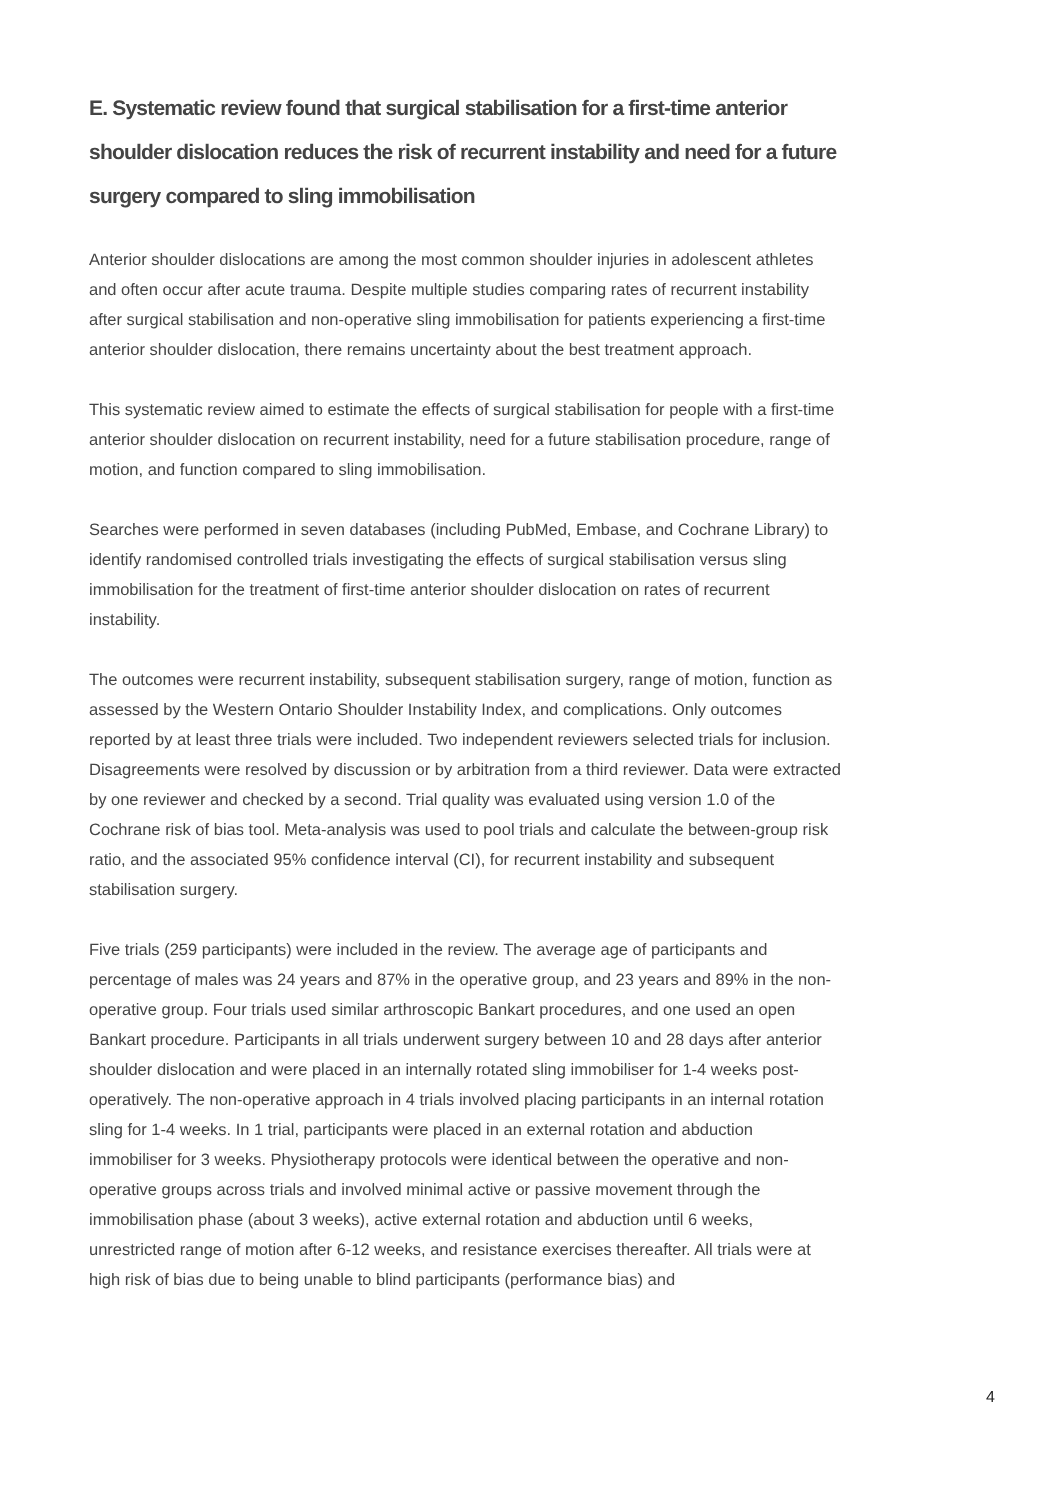E. Systematic review found that surgical stabilisation for a first-time anterior shoulder dislocation reduces the risk of recurrent instability and need for a future surgery compared to sling immobilisation
Anterior shoulder dislocations are among the most common shoulder injuries in adolescent athletes and often occur after acute trauma. Despite multiple studies comparing rates of recurrent instability after surgical stabilisation and non-operative sling immobilisation for patients experiencing a first-time anterior shoulder dislocation, there remains uncertainty about the best treatment approach.
This systematic review aimed to estimate the effects of surgical stabilisation for people with a first-time anterior shoulder dislocation on recurrent instability, need for a future stabilisation procedure, range of motion, and function compared to sling immobilisation.
Searches were performed in seven databases (including PubMed, Embase, and Cochrane Library) to identify randomised controlled trials investigating the effects of surgical stabilisation versus sling immobilisation for the treatment of first-time anterior shoulder dislocation on rates of recurrent instability.
The outcomes were recurrent instability, subsequent stabilisation surgery, range of motion, function as assessed by the Western Ontario Shoulder Instability Index, and complications. Only outcomes reported by at least three trials were included. Two independent reviewers selected trials for inclusion. Disagreements were resolved by discussion or by arbitration from a third reviewer. Data were extracted by one reviewer and checked by a second. Trial quality was evaluated using version 1.0 of the Cochrane risk of bias tool. Meta-analysis was used to pool trials and calculate the between-group risk ratio, and the associated 95% confidence interval (CI), for recurrent instability and subsequent stabilisation surgery.
Five trials (259 participants) were included in the review. The average age of participants and percentage of males was 24 years and 87% in the operative group, and 23 years and 89% in the non-operative group. Four trials used similar arthroscopic Bankart procedures, and one used an open Bankart procedure. Participants in all trials underwent surgery between 10 and 28 days after anterior shoulder dislocation and were placed in an internally rotated sling immobiliser for 1-4 weeks post-operatively. The non-operative approach in 4 trials involved placing participants in an internal rotation sling for 1-4 weeks. In 1 trial, participants were placed in an external rotation and abduction immobiliser for 3 weeks. Physiotherapy protocols were identical between the operative and non-operative groups across trials and involved minimal active or passive movement through the immobilisation phase (about 3 weeks), active external rotation and abduction until 6 weeks, unrestricted range of motion after 6-12 weeks, and resistance exercises thereafter. All trials were at high risk of bias due to being unable to blind participants (performance bias) and
4